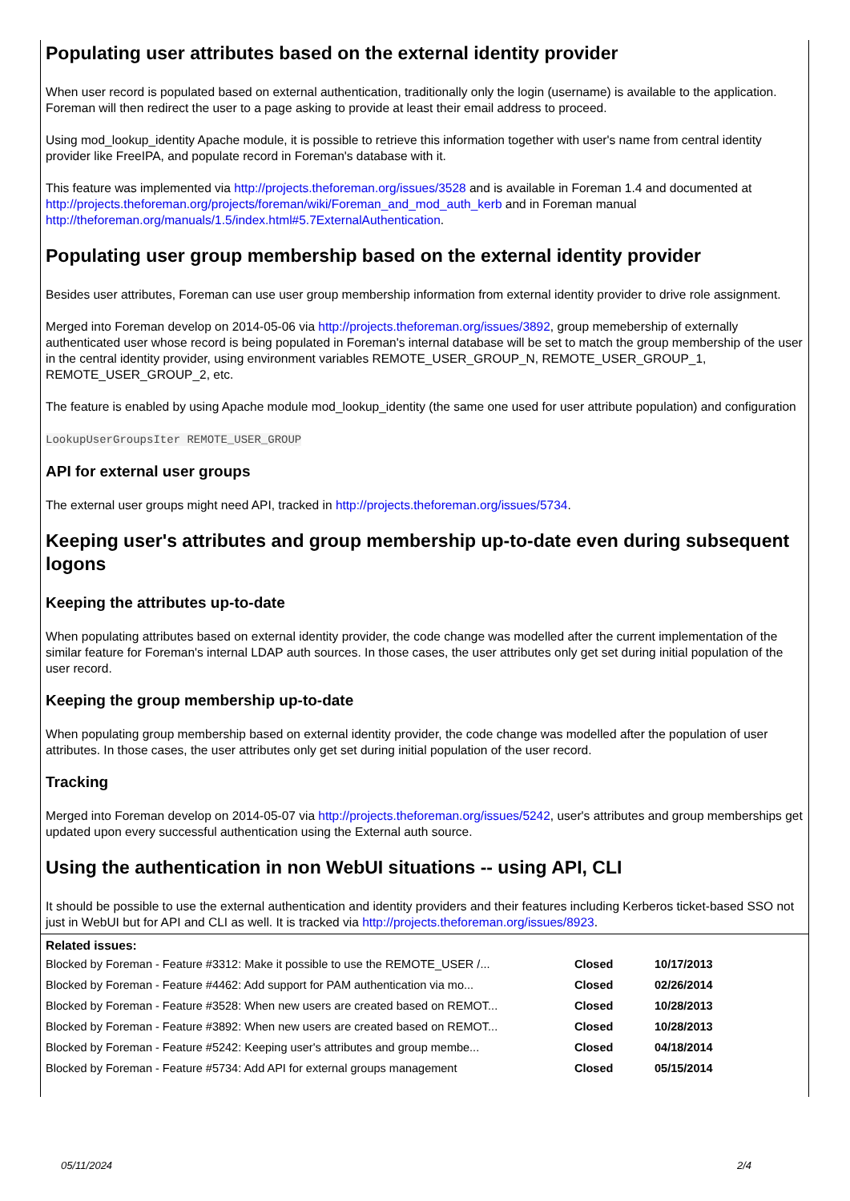Populating user attributes based on the external identity provider
When user record is populated based on external authentication, traditionally only the login (username) is available to the application. Foreman will then redirect the user to a page asking to provide at least their email address to proceed.
Using mod_lookup_identity Apache module, it is possible to retrieve this information together with user's name from central identity provider like FreeIPA, and populate record in Foreman's database with it.
This feature was implemented via http://projects.theforeman.org/issues/3528 and is available in Foreman 1.4 and documented at http://projects.theforeman.org/projects/foreman/wiki/Foreman_and_mod_auth_kerb and in Foreman manual http://theforeman.org/manuals/1.5/index.html#5.7ExternalAuthentication.
Populating user group membership based on the external identity provider
Besides user attributes, Foreman can use user group membership information from external identity provider to drive role assignment.
Merged into Foreman develop on 2014-05-06 via http://projects.theforeman.org/issues/3892, group memebership of externally authenticated user whose record is being populated in Foreman's internal database will be set to match the group membership of the user in the central identity provider, using environment variables REMOTE_USER_GROUP_N, REMOTE_USER_GROUP_1, REMOTE_USER_GROUP_2, etc.
The feature is enabled by using Apache module mod_lookup_identity (the same one used for user attribute population) and configuration
LookupUserGroupsIter REMOTE_USER_GROUP
API for external user groups
The external user groups might need API, tracked in http://projects.theforeman.org/issues/5734.
Keeping user's attributes and group membership up-to-date even during subsequent logons
Keeping the attributes up-to-date
When populating attributes based on external identity provider, the code change was modelled after the current implementation of the similar feature for Foreman's internal LDAP auth sources. In those cases, the user attributes only get set during initial population of the user record.
Keeping the group membership up-to-date
When populating group membership based on external identity provider, the code change was modelled after the population of user attributes. In those cases, the user attributes only get set during initial population of the user record.
Tracking
Merged into Foreman develop on 2014-05-07 via http://projects.theforeman.org/issues/5242, user's attributes and group memberships get updated upon every successful authentication using the External auth source.
Using the authentication in non WebUI situations -- using API, CLI
It should be possible to use the external authentication and identity providers and their features including Kerberos ticket-based SSO not just in WebUI but for API and CLI as well. It is tracked via http://projects.theforeman.org/issues/8923.
Related issues:
| Blocked by Foreman - Feature #3312: Make it possible to use the REMOTE_USER /... | Closed | 10/17/2013 |
| Blocked by Foreman - Feature #4462: Add support for PAM authentication via mo... | Closed | 02/26/2014 |
| Blocked by Foreman - Feature #3528: When new users are created based on REMOT... | Closed | 10/28/2013 |
| Blocked by Foreman - Feature #3892: When new users are created based on REMOT... | Closed | 10/28/2013 |
| Blocked by Foreman - Feature #5242: Keeping user's attributes and group membe... | Closed | 04/18/2014 |
| Blocked by Foreman - Feature #5734: Add API for external groups management | Closed | 05/15/2014 |
05/11/2024 2/4